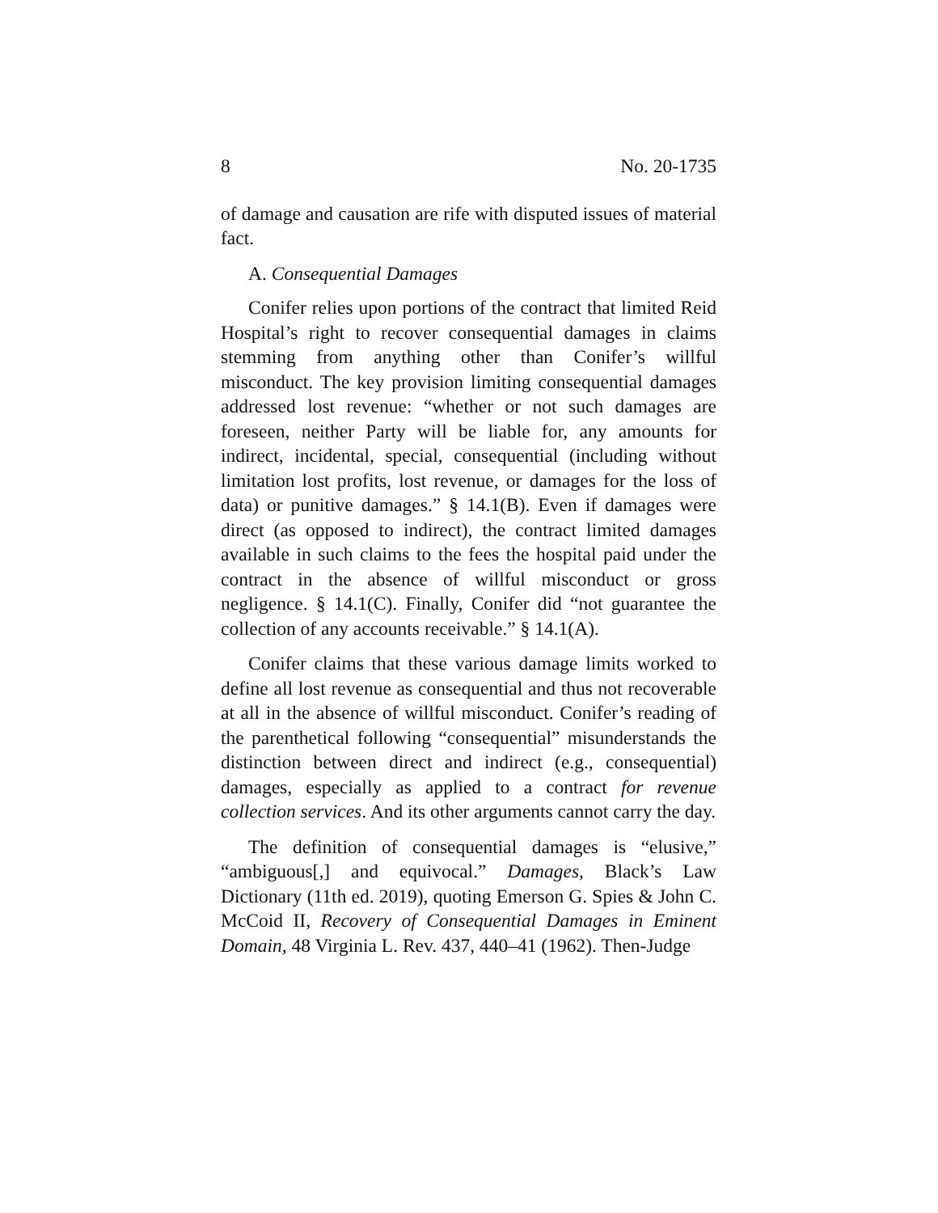8 No. 20-1735
of damage and causation are rife with disputed issues of material fact.
A. Consequential Damages
Conifer relies upon portions of the contract that limited Reid Hospital’s right to recover consequential damages in claims stemming from anything other than Conifer’s willful misconduct. The key provision limiting consequential damages addressed lost revenue: “whether or not such damages are foreseen, neither Party will be liable for, any amounts for indirect, incidental, special, consequential (including without limitation lost profits, lost revenue, or damages for the loss of data) or punitive damages.” § 14.1(B). Even if damages were direct (as opposed to indirect), the contract limited damages available in such claims to the fees the hospital paid under the contract in the absence of willful misconduct or gross negligence. § 14.1(C). Finally, Conifer did “not guarantee the collection of any accounts receivable.” § 14.1(A).
Conifer claims that these various damage limits worked to define all lost revenue as consequential and thus not recoverable at all in the absence of willful misconduct. Conifer’s reading of the parenthetical following “consequential” misunderstands the distinction between direct and indirect (e.g., consequential) damages, especially as applied to a contract for revenue collection services. And its other arguments cannot carry the day.
The definition of consequential damages is “elusive,” “ambiguous[,] and equivocal.” Damages, Black’s Law Dictionary (11th ed. 2019), quoting Emerson G. Spies & John C. McCoid II, Recovery of Consequential Damages in Eminent Domain, 48 Virginia L. Rev. 437, 440–41 (1962). Then-Judge